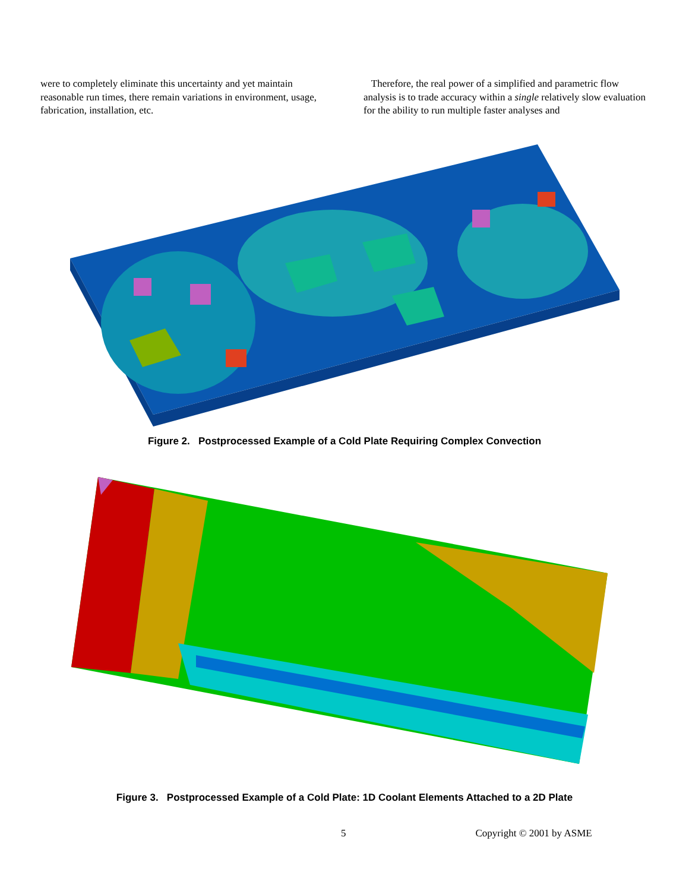were to completely eliminate this uncertainty and yet maintain reasonable run times, there remain variations in environment, usage, fabrication, installation, etc.
Therefore, the real power of a simplified and parametric flow analysis is to trade accuracy within a single relatively slow evaluation for the ability to run multiple faster analyses and
Figure 2. Postprocessed Example of a Cold Plate Requiring Complex Convection
Figure 3. Postprocessed Example of a Cold Plate: 1D Coolant Elements Attached to a 2D Plate
5 Copyright © 2001 by ASME